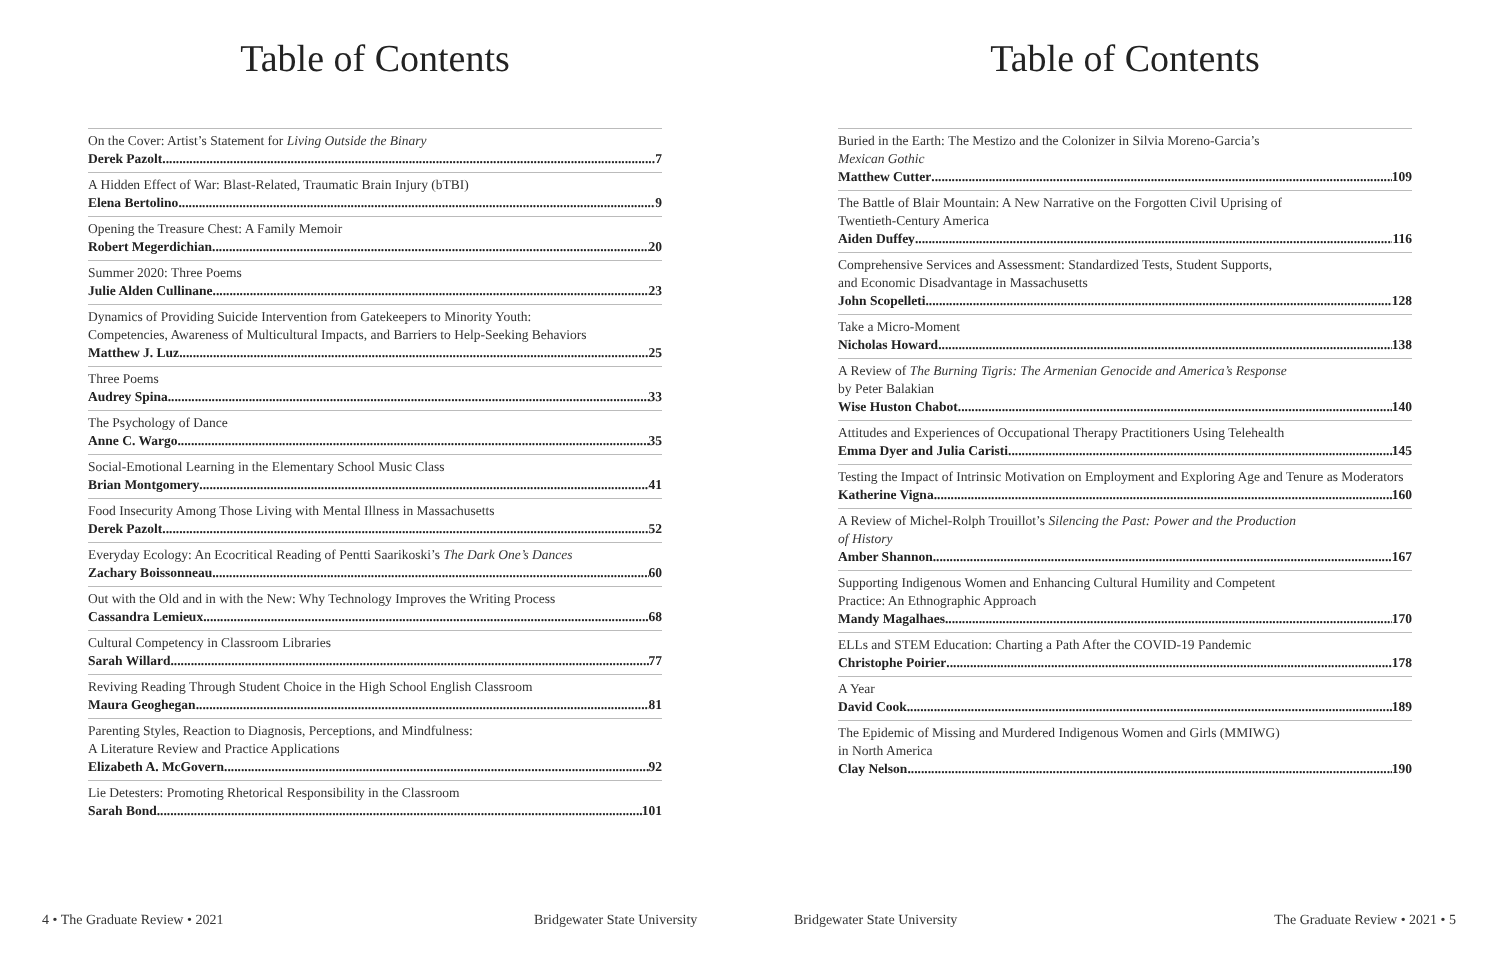Table of Contents
On the Cover: Artist’s Statement for Living Outside the Binary
Derek Pazolt 7
A Hidden Effect of War: Blast-Related, Traumatic Brain Injury (bTBI)
Elena Bertolino 9
Opening the Treasure Chest: A Family Memoir
Robert Megerdichian 20
Summer 2020: Three Poems
Julie Alden Cullinane 23
Dynamics of Providing Suicide Intervention from Gatekeepers to Minority Youth:
Competencies, Awareness of Multicultural Impacts, and Barriers to Help-Seeking Behaviors
Matthew J. Luz 25
Three Poems
Audrey Spina 33
The Psychology of Dance
Anne C. Wargo 35
Social-Emotional Learning in the Elementary School Music Class
Brian Montgomery 41
Food Insecurity Among Those Living with Mental Illness in Massachusetts
Derek Pazolt 52
Everyday Ecology: An Ecocritical Reading of Pentti Saarikoski’s The Dark One’s Dances
Zachary Boissonneau 60
Out with the Old and in with the New: Why Technology Improves the Writing Process
Cassandra Lemieux 68
Cultural Competency in Classroom Libraries
Sarah Willard 77
Reviving Reading Through Student Choice in the High School English Classroom
Maura Geoghegan 81
Parenting Styles, Reaction to Diagnosis, Perceptions, and Mindfulness:
A Literature Review and Practice Applications
Elizabeth A. McGovern 92
Lie Detesters: Promoting Rhetorical Responsibility in the Classroom
Sarah Bond 101
4 • The Graduate Review • 2021 Bridgewater State University
Table of Contents
Buried in the Earth: The Mestizo and the Colonizer in Silvia Moreno-Garcia’s
Mexican Gothic
Matthew Cutter 109
The Battle of Blair Mountain: A New Narrative on the Forgotten Civil Uprising of
Twentieth-Century America
Aiden Duffey 116
Comprehensive Services and Assessment: Standardized Tests, Student Supports,
and Economic Disadvantage in Massachusetts
John Scopelleti 128
Take a Micro-Moment
Nicholas Howard 138
A Review of The Burning Tigris: The Armenian Genocide and America’s Response
by Peter Balakian
Wise Huston Chabot 140
Attitudes and Experiences of Occupational Therapy Practitioners Using Telehealth
Emma Dyer and Julia Caristi 145
Testing the Impact of Intrinsic Motivation on Employment and Exploring Age and Tenure as Moderators
Katherine Vigna 160
A Review of Michel-Rolph Trouillot’s Silencing the Past: Power and the Production
of History
Amber Shannon 167
Supporting Indigenous Women and Enhancing Cultural Humility and Competent
Practice: An Ethnographic Approach
Mandy Magalhaes 170
ELLs and STEM Education: Charting a Path After the COVID-19 Pandemic
Christophe Poirier 178
A Year
David Cook 189
The Epidemic of Missing and Murdered Indigenous Women and Girls (MMIWG)
in North America
Clay Nelson 190
Bridgewater State University The Graduate Review • 2021 • 5